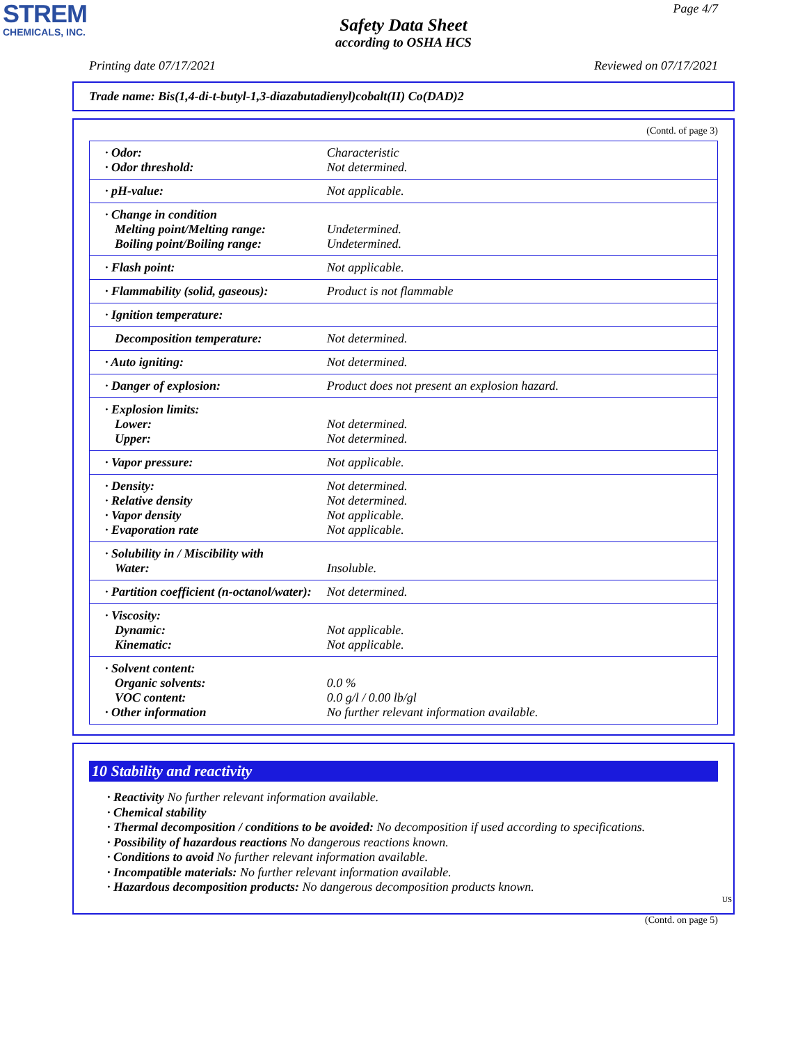STREM
CHEMICALS, INC.
Page 4/7
Safety Data Sheet
according to OSHA HCS
Printing date 07/17/2021 Reviewed on 07/17/2021
Trade name: Bis(1,4-di-t-butyl-1,3-diazabutadienyl)cobalt(II) Co(DAD)2
(Contd. of page 3)
| · Odor: | Characteristic |
| · Odor threshold: | Not determined. |
| · pH-value: | Not applicable. |
| · Change in condition | |
| Melting point/Melting range: | Undetermined. |
| Boiling point/Boiling range: | Undetermined. |
| · Flash point: | Not applicable. |
| · Flammability (solid, gaseous): | Product is not flammable |
| · Ignition temperature: | |
| Decomposition temperature: | Not determined. |
| · Auto igniting: | Not determined. |
| · Danger of explosion: | Product does not present an explosion hazard. |
| · Explosion limits: | |
| Lower: | Not determined. |
| Upper: | Not determined. |
| · Vapor pressure: | Not applicable. |
| · Density: | Not determined. |
| · Relative density | Not determined. |
| · Vapor density | Not applicable. |
| · Evaporation rate | Not applicable. |
| · Solubility in / Miscibility with | |
| Water: | Insoluble. |
| · Partition coefficient (n-octanol/water): | Not determined. |
| · Viscosity: | |
| Dynamic: | Not applicable. |
| Kinematic: | Not applicable. |
| · Solvent content: | |
| Organic solvents: | 0.0 % |
| VOC content: | 0.0 g/l / 0.00 lb/gl |
| · Other information | No further relevant information available. |
10 Stability and reactivity
· Reactivity No further relevant information available.
· Chemical stability
· Thermal decomposition / conditions to be avoided: No decomposition if used according to specifications.
· Possibility of hazardous reactions No dangerous reactions known.
· Conditions to avoid No further relevant information available.
· Incompatible materials: No further relevant information available.
· Hazardous decomposition products: No dangerous decomposition products known.
US
(Contd. on page 5)